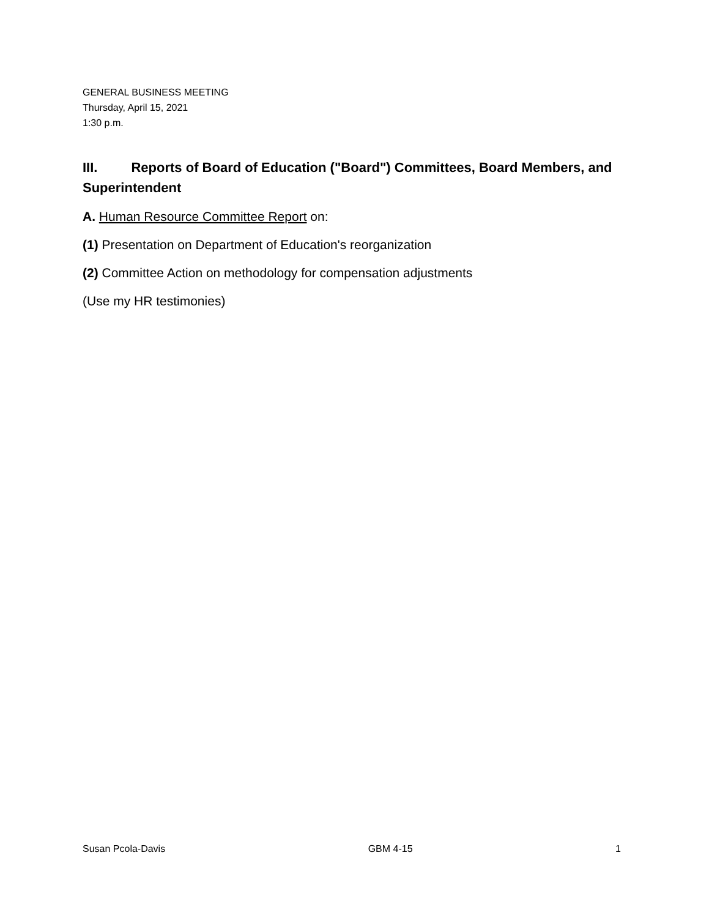GENERAL BUSINESS MEETING
Thursday, April 15, 2021
1:30 p.m.
III. Reports of Board of Education ("Board") Committees, Board Members, and Superintendent
A. Human Resource Committee Report on:
(1) Presentation on Department of Education's reorganization
(2) Committee Action on methodology for compensation adjustments
(Use my HR testimonies)
Susan Pcola-Davis GBM 4-15 1